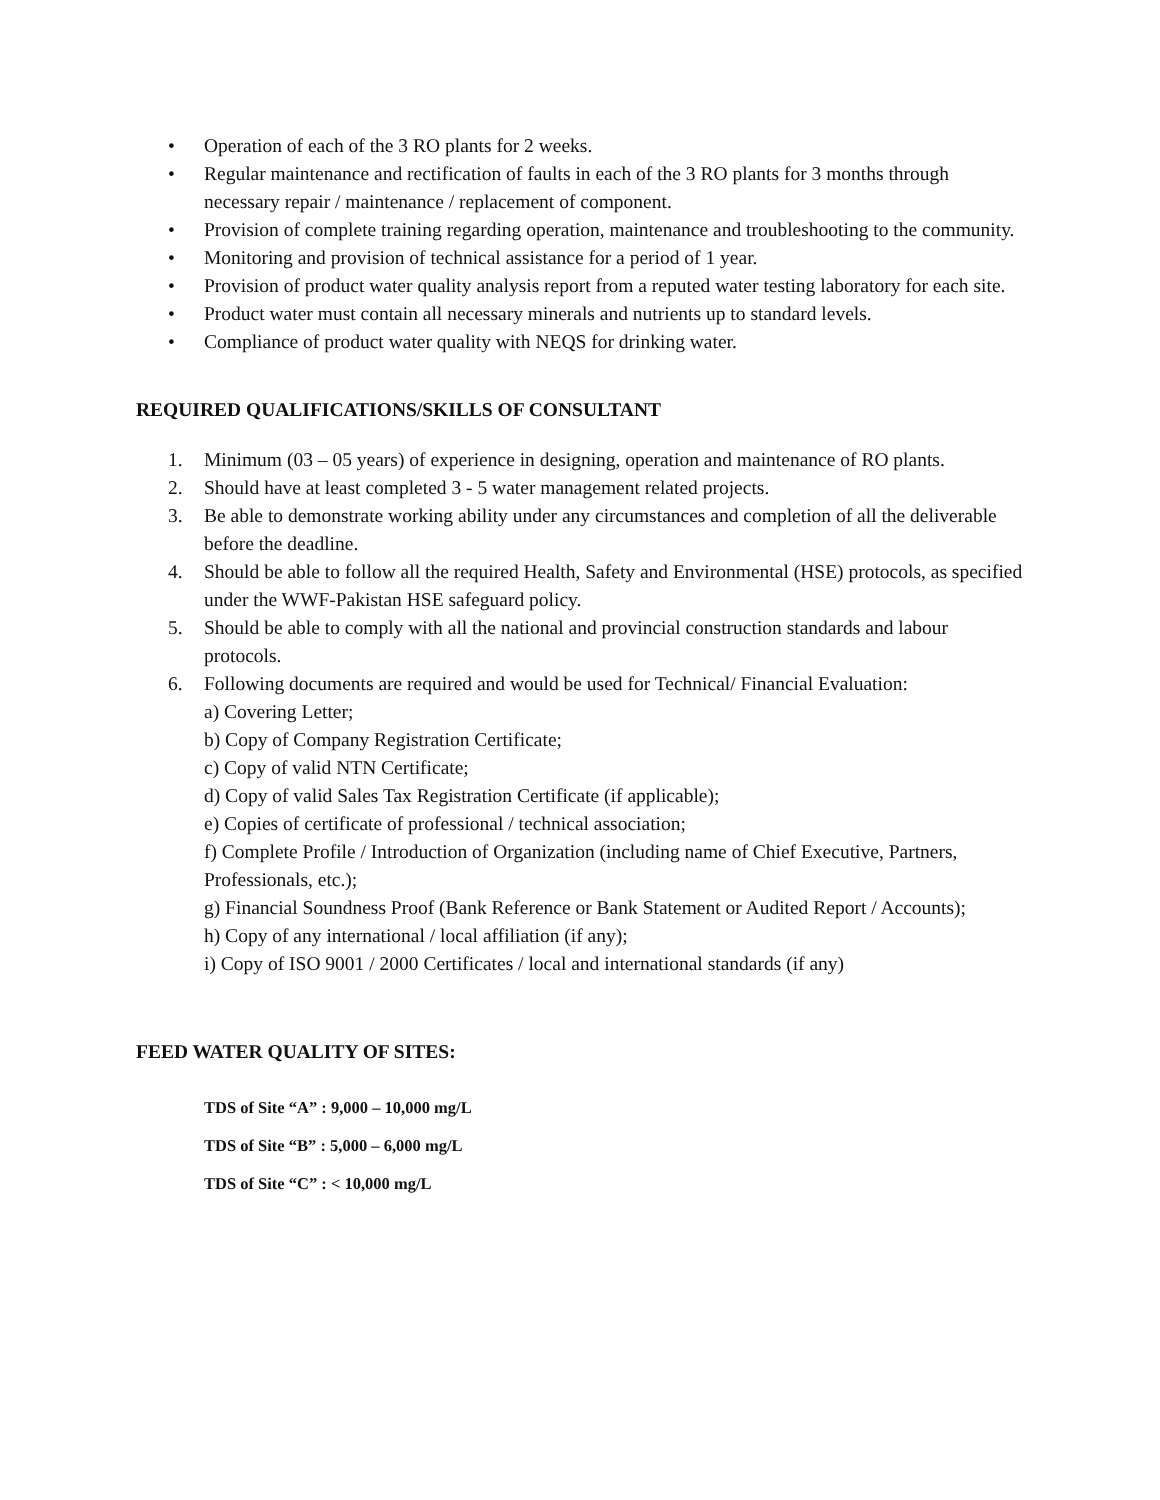• Operation of each of the 3 RO plants for 2 weeks.
• Regular maintenance and rectification of faults in each of the 3 RO plants for 3 months through necessary repair / maintenance / replacement of component.
• Provision of complete training regarding operation, maintenance and troubleshooting to the community.
• Monitoring and provision of technical assistance for a period of 1 year.
• Provision of product water quality analysis report from a reputed water testing laboratory for each site.
• Product water must contain all necessary minerals and nutrients up to standard levels.
• Compliance of product water quality with NEQS for drinking water.
REQUIRED QUALIFICATIONS/SKILLS OF CONSULTANT
1. Minimum (03 – 05 years) of experience in designing, operation and maintenance of RO plants.
2. Should have at least completed 3 - 5 water management related projects.
3. Be able to demonstrate working ability under any circumstances and completion of all the deliverable before the deadline.
4. Should be able to follow all the required Health, Safety and Environmental (HSE) protocols, as specified under the WWF-Pakistan HSE safeguard policy.
5. Should be able to comply with all the national and provincial construction standards and labour protocols.
6. Following documents are required and would be used for Technical/ Financial Evaluation:
a) Covering Letter;
b) Copy of Company Registration Certificate;
c) Copy of valid NTN Certificate;
d) Copy of valid Sales Tax Registration Certificate (if applicable);
e) Copies of certificate of professional / technical association;
f) Complete Profile / Introduction of Organization (including name of Chief Executive, Partners, Professionals, etc.);
g) Financial Soundness Proof (Bank Reference or Bank Statement or Audited Report / Accounts);
h) Copy of any international / local affiliation (if any);
i) Copy of ISO 9001 / 2000 Certificates / local and international standards (if any)
FEED WATER QUALITY OF SITES:
TDS of Site “A” : 9,000 – 10,000 mg/L
TDS of Site “B” : 5,000 – 6,000 mg/L
TDS of Site “C” : < 10,000 mg/L